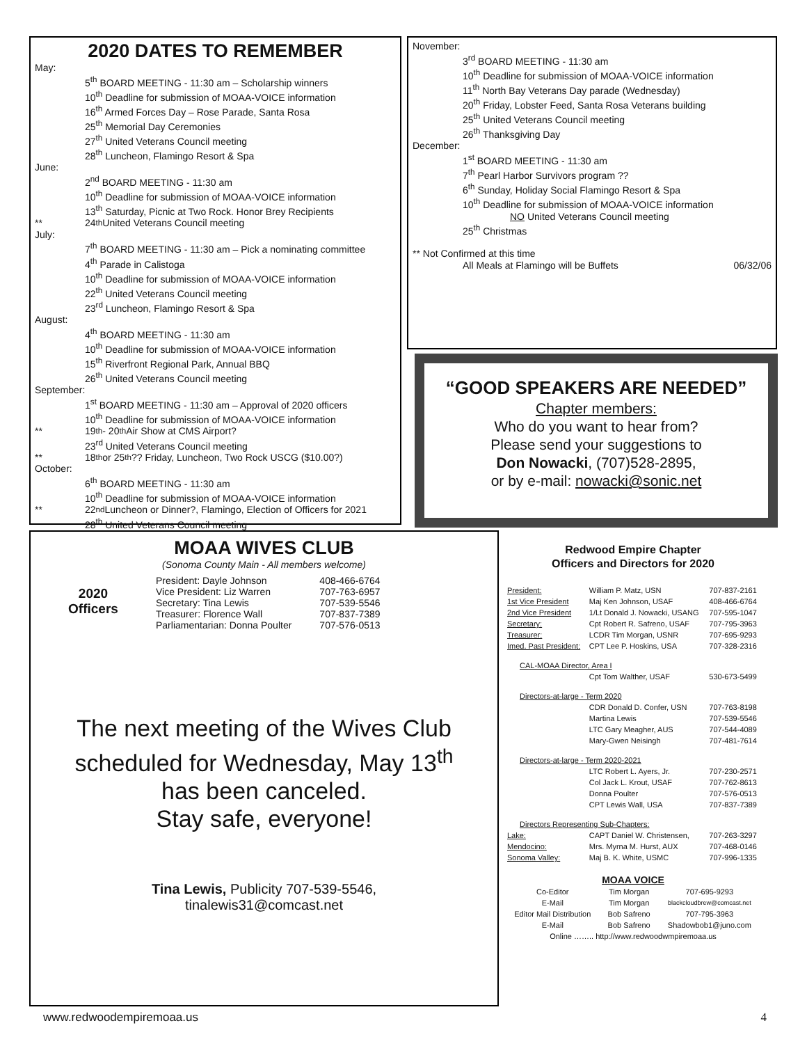2020 DATES TO REMEMBER
May:
5<sup>th</sup> BOARD MEETING - 11:30 am – Scholarship winners
10<sup>th</sup> Deadline for submission of MOAA-VOICE information
16<sup>th</sup> Armed Forces Day – Rose Parade, Santa Rosa
25<sup>th</sup> Memorial Day Ceremonies
27<sup>th</sup> United Veterans Council meeting
28<sup>th</sup> Luncheon, Flamingo Resort & Spa
June:
2<sup>nd</sup> BOARD MEETING - 11:30 am
10<sup>th</sup> Deadline for submission of MOAA-VOICE information
13<sup>th</sup> Saturday, Picnic at Two Rock. Honor Brey Recipients
** 24 <sup>th</sup> United Veterans Council meeting
July:
7<sup>th</sup> BOARD MEETING - 11:30 am – Pick a nominating committee
4<sup>th</sup> Parade in Calistoga
10<sup>th</sup> Deadline for submission of MOAA-VOICE information
22<sup>th</sup> United Veterans Council meeting
23<sup>rd</sup> Luncheon, Flamingo Resort & Spa
August:
4<sup>th</sup> BOARD MEETING - 11:30 am
10<sup>th</sup> Deadline for submission of MOAA-VOICE information
15<sup>th</sup> Riverfront Regional Park, Annual BBQ
26<sup>th</sup> United Veterans Council meeting
September:
1<sup>st</sup> BOARD MEETING - 11:30 am – Approval of 2020 officers
10<sup>th</sup> Deadline for submission of MOAA-VOICE information
** 19<sup>th</sup> - 20<sup>th</sup> Air Show at CMS Airport?
23<sup>rd</sup> United Veterans Council meeting
** 18<sup>th</sup> or 25<sup>th</sup> ?? Friday, Luncheon, Two Rock USCG ($10.00?)
October:
6<sup>th</sup> BOARD MEETING - 11:30 am
10<sup>th</sup> Deadline for submission of MOAA-VOICE information
** 22<sup>nd</sup> Luncheon or Dinner?, Flamingo, Election of Officers for 2021
28<sup>th</sup> United Veterans Council meeting
November:
3<sup>rd</sup> BOARD MEETING - 11:30 am
10<sup>th</sup> Deadline for submission of MOAA-VOICE information
11<sup>th</sup> North Bay Veterans Day parade (Wednesday)
20<sup>th</sup> Friday, Lobster Feed, Santa Rosa Veterans building
25<sup>th</sup> United Veterans Council meeting
26<sup>th</sup> Thanksgiving Day
December:
1<sup>st</sup> BOARD MEETING - 11:30 am
7<sup>th</sup> Pearl Harbor Survivors program ??
6<sup>th</sup> Sunday, Holiday Social Flamingo Resort & Spa
10<sup>th</sup> Deadline for submission of MOAA-VOICE information
NO United Veterans Council meeting
25<sup>th</sup> Christmas
** Not Confirmed at this time
All Meals at Flamingo will be Buffets 06/32/06
“GOOD SPEAKERS ARE NEEDED”
Chapter members:
Who do you want to hear from?
Please send your suggestions to
Don Nowacki, (707)528-2895,
or by e-mail: nowacki@sonic.net
MOAA WIVES CLUB
(Sonoma County Main - All members welcome)
2020
Officers
| President: Dayle Johnson | 408-466-6764 |
| Vice President: Liz Warren | 707-763-6957 |
| Secretary: Tina Lewis | 707-539-5546 |
| Treasurer: Florence Wall | 707-837-7389 |
| Parliamentarian: Donna Poulter | 707-576-0513 |
The next meeting of the Wives Club
scheduled for Wednesday, May 13<sup>th</sup>
has been canceled.
Stay safe, everyone!
Tina Lewis, Publicity 707-539-5546,
tinalewis31@comcast.net
Redwood Empire Chapter
Officers and Directors for 2020
| President: | William P. Matz, USN | 707-837-2161 |
| 1st Vice President | Maj Ken Johnson, USAF | 408-466-6764 |
| 2nd Vice President | 1/Lt Donald J. Nowacki, USANG | 707-595-1047 |
| Secretary: | Cpt Robert R. Safreno, USAF | 707-795-3963 |
| Treasurer: | LCDR Tim Morgan, USNR | 707-695-9293 |
| Imed. Past President: | CPT Lee P. Hoskins, USA | 707-328-2316 |
| CAL-MOAA Director, Area I | | |
| | Cpt Tom Walther, USAF | 530-673-5499 |
| Directors-at-large - Term 2020 | | |
| | CDR Donald D. Confer, USN | 707-763-8198 |
| | Martina Lewis | 707-539-5546 |
| | LTC Gary Meagher, AUS | 707-544-4089 |
| | Mary-Gwen Neisingh | 707-481-7614 |
| Directors-at-large - Term 2020-2021 | | |
| | LTC Robert L. Ayers, Jr. | 707-230-2571 |
| | Col Jack L. Krout, USAF | 707-762-8613 |
| | Donna Poulter | 707-576-0513 |
| | CPT Lewis Wall, USA | 707-837-7389 |
| Directors Representing Sub-Chapters: | | |
| Lake: | CAPT Daniel W. Christensen, | 707-263-3297 |
| Mendocino: | Mrs. Myrna M. Hurst, AUX | 707-468-0146 |
| Sonoma Valley: | Maj B. K. White, USMC | 707-996-1335 |
MOAA VOICE
| Co-Editor | Tim Morgan | 707-695-9293 |
| E-Mail | Tim Morgan | blackcloudbrew@comcast.net |
| Editor Mail Distribution | Bob Safreno | 707-795-3963 |
| E-Mail | Bob Safreno | Shadowbob1@juno.com |
| Online …….. http://www.redwoodwmpiremoaa.us | | |
www.redwoodempiremoaa.us 4